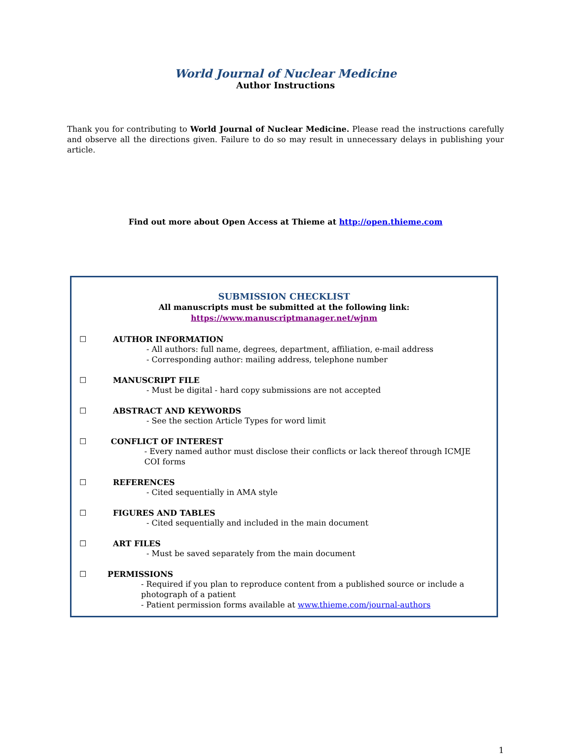World Journal of Nuclear Medicine
Author Instructions
Thank you for contributing to World Journal of Nuclear Medicine. Please read the instructions carefully and observe all the directions given. Failure to do so may result in unnecessary delays in publishing your article.
Find out more about Open Access at Thieme at http://open.thieme.com
SUBMISSION CHECKLIST
All manuscripts must be submitted at the following link:
https://www.manuscriptmanager.net/wjnm
☐ AUTHOR INFORMATION
- All authors: full name, degrees, department, affiliation, e-mail address
- Corresponding author: mailing address, telephone number
☐ MANUSCRIPT FILE
- Must be digital - hard copy submissions are not accepted
☐ ABSTRACT AND KEYWORDS
- See the section Article Types for word limit
☐ CONFLICT OF INTEREST
- Every named author must disclose their conflicts or lack thereof through ICMJE COI forms
☐ REFERENCES
- Cited sequentially in AMA style
☐ FIGURES AND TABLES
- Cited sequentially and included in the main document
☐ ART FILES
- Must be saved separately from the main document
☐ PERMISSIONS
- Required if you plan to reproduce content from a published source or include a photograph of a patient
- Patient permission forms available at www.thieme.com/journal-authors
1